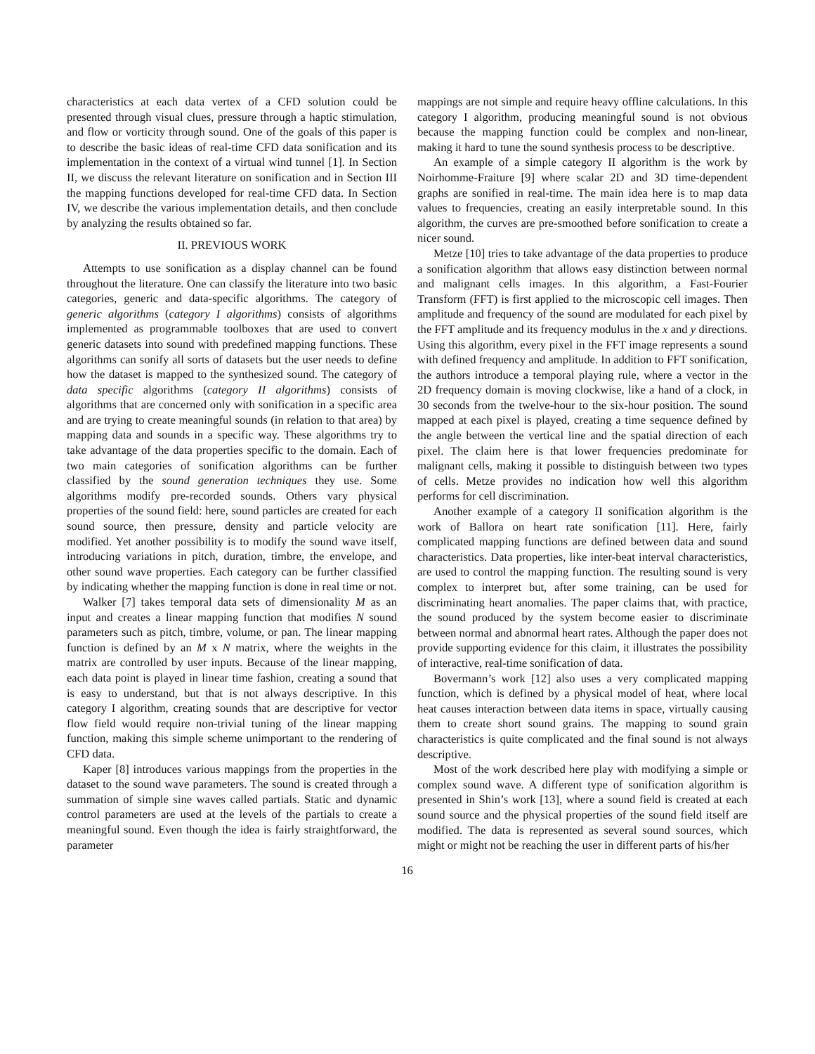characteristics at each data vertex of a CFD solution could be presented through visual clues, pressure through a haptic stimulation, and flow or vorticity through sound. One of the goals of this paper is to describe the basic ideas of real-time CFD data sonification and its implementation in the context of a virtual wind tunnel [1]. In Section II, we discuss the relevant literature on sonification and in Section III the mapping functions developed for real-time CFD data. In Section IV, we describe the various implementation details, and then conclude by analyzing the results obtained so far.
II. PREVIOUS WORK
Attempts to use sonification as a display channel can be found throughout the literature. One can classify the literature into two basic categories, generic and data-specific algorithms. The category of generic algorithms (category I algorithms) consists of algorithms implemented as programmable toolboxes that are used to convert generic datasets into sound with predefined mapping functions. These algorithms can sonify all sorts of datasets but the user needs to define how the dataset is mapped to the synthesized sound. The category of data specific algorithms (category II algorithms) consists of algorithms that are concerned only with sonification in a specific area and are trying to create meaningful sounds (in relation to that area) by mapping data and sounds in a specific way. These algorithms try to take advantage of the data properties specific to the domain. Each of two main categories of sonification algorithms can be further classified by the sound generation techniques they use. Some algorithms modify pre-recorded sounds. Others vary physical properties of the sound field: here, sound particles are created for each sound source, then pressure, density and particle velocity are modified. Yet another possibility is to modify the sound wave itself, introducing variations in pitch, duration, timbre, the envelope, and other sound wave properties. Each category can be further classified by indicating whether the mapping function is done in real time or not.
Walker [7] takes temporal data sets of dimensionality M as an input and creates a linear mapping function that modifies N sound parameters such as pitch, timbre, volume, or pan. The linear mapping function is defined by an M x N matrix, where the weights in the matrix are controlled by user inputs. Because of the linear mapping, each data point is played in linear time fashion, creating a sound that is easy to understand, but that is not always descriptive. In this category I algorithm, creating sounds that are descriptive for vector flow field would require non-trivial tuning of the linear mapping function, making this simple scheme unimportant to the rendering of CFD data.
Kaper [8] introduces various mappings from the properties in the dataset to the sound wave parameters. The sound is created through a summation of simple sine waves called partials. Static and dynamic control parameters are used at the levels of the partials to create a meaningful sound. Even though the idea is fairly straightforward, the parameter
mappings are not simple and require heavy offline calculations. In this category I algorithm, producing meaningful sound is not obvious because the mapping function could be complex and non-linear, making it hard to tune the sound synthesis process to be descriptive.
An example of a simple category II algorithm is the work by Noirhomme-Fraiture [9] where scalar 2D and 3D time-dependent graphs are sonified in real-time. The main idea here is to map data values to frequencies, creating an easily interpretable sound. In this algorithm, the curves are pre-smoothed before sonification to create a nicer sound.
Metze [10] tries to take advantage of the data properties to produce a sonification algorithm that allows easy distinction between normal and malignant cells images. In this algorithm, a Fast-Fourier Transform (FFT) is first applied to the microscopic cell images. Then amplitude and frequency of the sound are modulated for each pixel by the FFT amplitude and its frequency modulus in the x and y directions. Using this algorithm, every pixel in the FFT image represents a sound with defined frequency and amplitude. In addition to FFT sonification, the authors introduce a temporal playing rule, where a vector in the 2D frequency domain is moving clockwise, like a hand of a clock, in 30 seconds from the twelve-hour to the six-hour position. The sound mapped at each pixel is played, creating a time sequence defined by the angle between the vertical line and the spatial direction of each pixel. The claim here is that lower frequencies predominate for malignant cells, making it possible to distinguish between two types of cells. Metze provides no indication how well this algorithm performs for cell discrimination.
Another example of a category II sonification algorithm is the work of Ballora on heart rate sonification [11]. Here, fairly complicated mapping functions are defined between data and sound characteristics. Data properties, like inter-beat interval characteristics, are used to control the mapping function. The resulting sound is very complex to interpret but, after some training, can be used for discriminating heart anomalies. The paper claims that, with practice, the sound produced by the system become easier to discriminate between normal and abnormal heart rates. Although the paper does not provide supporting evidence for this claim, it illustrates the possibility of interactive, real-time sonification of data.
Bovermann’s work [12] also uses a very complicated mapping function, which is defined by a physical model of heat, where local heat causes interaction between data items in space, virtually causing them to create short sound grains. The mapping to sound grain characteristics is quite complicated and the final sound is not always descriptive.
Most of the work described here play with modifying a simple or complex sound wave. A different type of sonification algorithm is presented in Shin’s work [13], where a sound field is created at each sound source and the physical properties of the sound field itself are modified. The data is represented as several sound sources, which might or might not be reaching the user in different parts of his/her
16